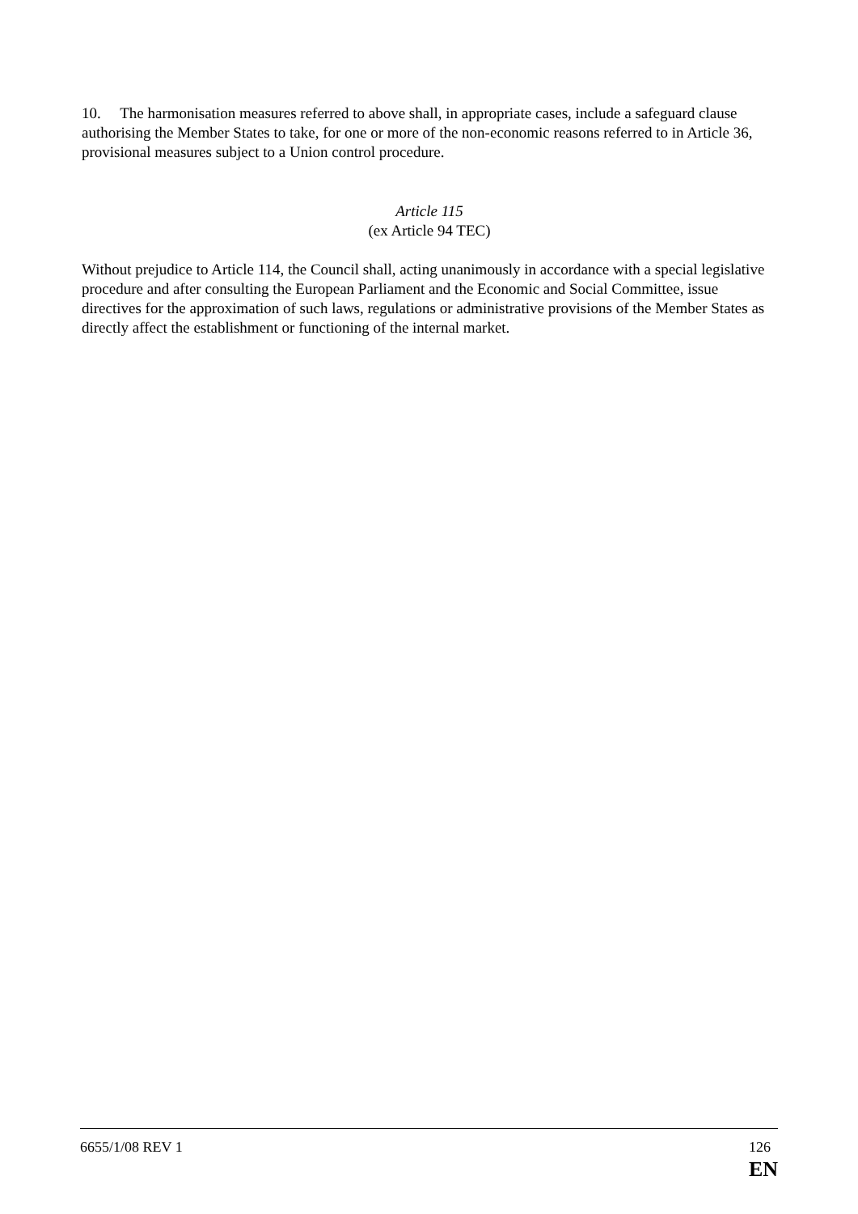10. The harmonisation measures referred to above shall, in appropriate cases, include a safeguard clause authorising the Member States to take, for one or more of the non-economic reasons referred to in Article 36, provisional measures subject to a Union control procedure.
Article 115
(ex Article 94 TEC)
Without prejudice to Article 114, the Council shall, acting unanimously in accordance with a special legislative procedure and after consulting the European Parliament and the Economic and Social Committee, issue directives for the approximation of such laws, regulations or administrative provisions of the Member States as directly affect the establishment or functioning of the internal market.
6655/1/08 REV 1 126
EN